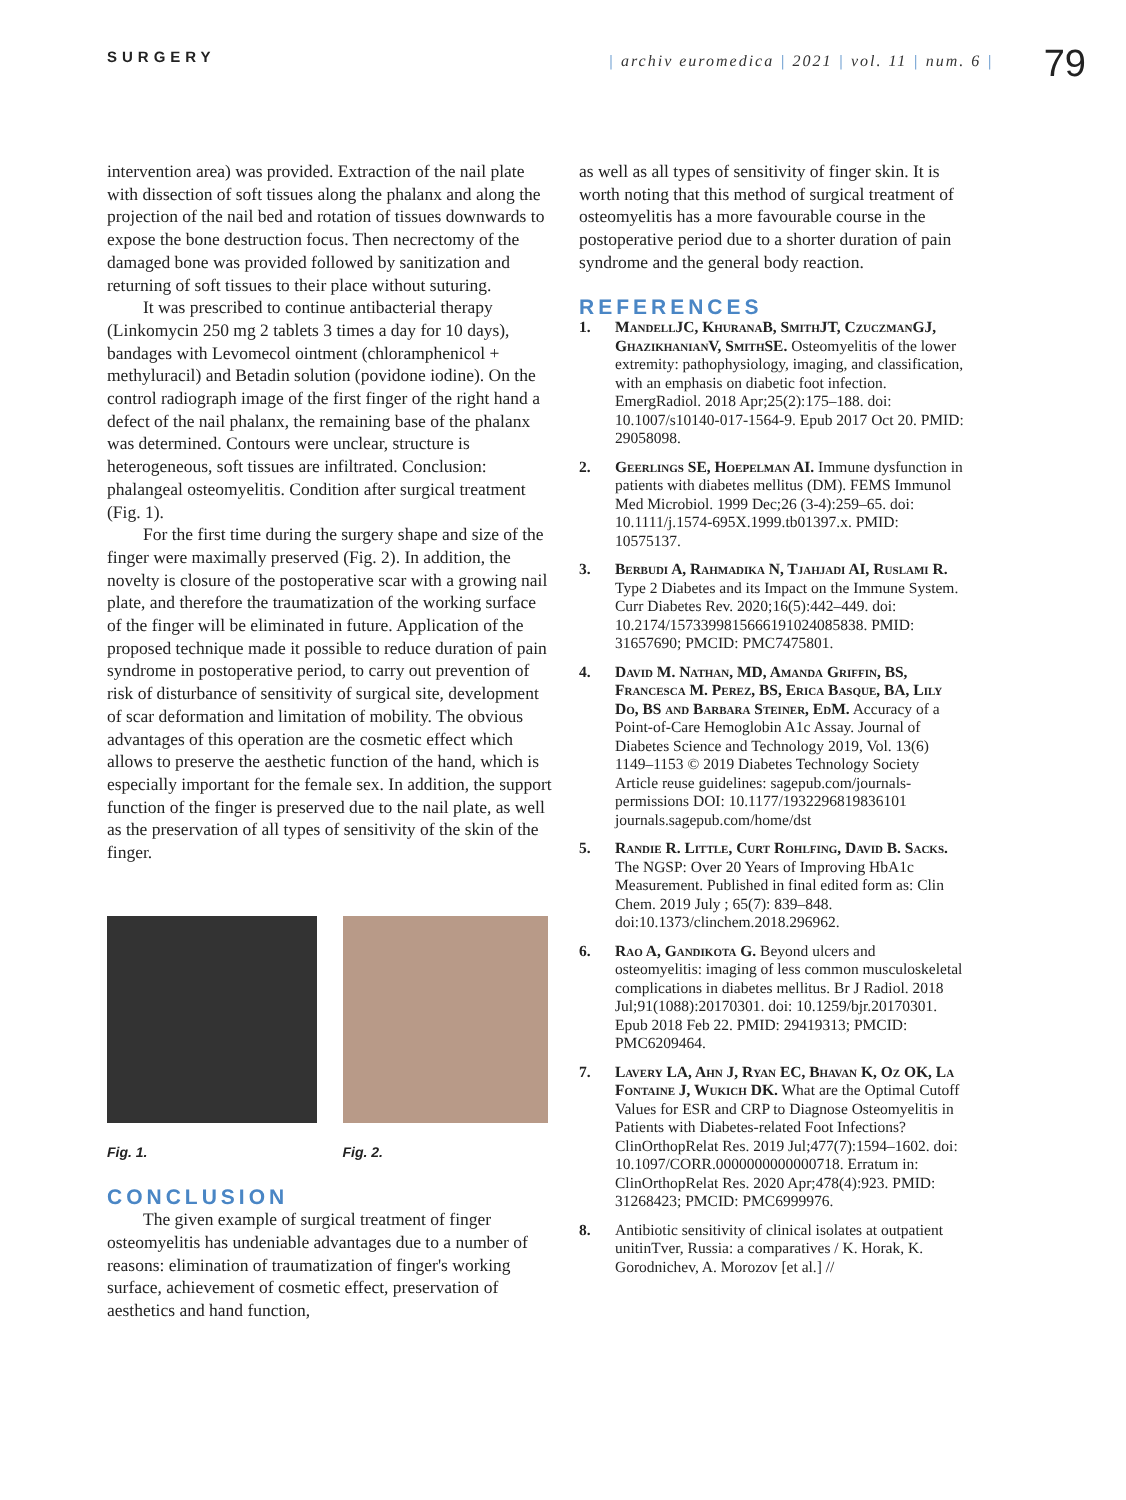SURGERY
| archiv euromedica | 2021 | vol. 11 | num. 6 |
79
intervention area) was provided. Extraction of the nail plate with dissection of soft tissues along the phalanx and along the projection of the nail bed and rotation of tissues downwards to expose the bone destruction focus. Then necrectomy of the damaged bone was provided followed by sanitization and returning of soft tissues to their place without suturing.
It was prescribed to continue antibacterial therapy (Linkomycin 250 mg 2 tablets 3 times a day for 10 days), bandages with Levomecol ointment (chloramphenicol + methyluracil) and Betadin solution (povidone iodine). On the control radiograph image of the first finger of the right hand a defect of the nail phalanx, the remaining base of the phalanx was determined. Contours were unclear, structure is heterogeneous, soft tissues are infiltrated. Conclusion: phalangeal osteomyelitis. Condition after surgical treatment (Fig. 1).
For the first time during the surgery shape and size of the finger were maximally preserved (Fig. 2). In addition, the novelty is closure of the postoperative scar with a growing nail plate, and therefore the traumatization of the working surface of the finger will be eliminated in future. Application of the proposed technique made it possible to reduce duration of pain syndrome in postoperative period, to carry out prevention of risk of disturbance of sensitivity of surgical site, development of scar deformation and limitation of mobility. The obvious advantages of this operation are the cosmetic effect which allows to preserve the aesthetic function of the hand, which is especially important for the female sex. In addition, the support function of the finger is preserved due to the nail plate, as well as the preservation of all types of sensitivity of the skin of the finger.
Fig. 1. Fig. 2.
CONCLUSION
The given example of surgical treatment of finger osteomyelitis has undeniable advantages due to a number of reasons: elimination of traumatization of finger's working surface, achievement of cosmetic effect, preservation of aesthetics and hand function,
as well as all types of sensitivity of finger skin. It is worth noting that this method of surgical treatment of osteomyelitis has a more favourable course in the postoperative period due to a shorter duration of pain syndrome and the general body reaction.
REFERENCES
1. MandellJC, KhuranaB, SmithJT, CzuczmanGJ, GhazikhanianV, SmithSE. Osteomyelitis of the lower extremity: pathophysiology, imaging, and classification, with an emphasis on diabetic foot infection. EmergRadiol. 2018 Apr;25(2):175–188. doi: 10.1007/s10140-017-1564-9. Epub 2017 Oct 20. PMID: 29058098.
2. Geerlings SE, Hoepelman AI. Immune dysfunction in patients with diabetes mellitus (DM). FEMS Immunol Med Microbiol. 1999 Dec;26 (3-4):259–65. doi: 10.1111/j.1574-695X.1999.tb01397.x. PMID: 10575137.
3. Berbudi A, Rahmadika N, Tjahjadi AI, Ruslami R. Type 2 Diabetes and its Impact on the Immune System. Curr Diabetes Rev. 2020;16(5):442–449. doi: 10.2174/1573399815666191024085838. PMID: 31657690; PMCID: PMC7475801.
4. David M. Nathan, MD, Amanda Griffin, BS, Francesca M. Perez, BS, Erica Basque, BA, Lily Do, BS and Barbara Steiner, EdM. Accuracy of a Point-of-Care Hemoglobin A1c Assay. Journal of Diabetes Science and Technology 2019, Vol. 13(6) 1149–1153 © 2019 Diabetes Technology Society Article reuse guidelines: sagepub.com/journals-permissions DOI: 10.1177/1932296819836101 journals.sagepub.com/home/dst
5. Randie R. Little, Curt Rohlfing, David B. Sacks. The NGSP: Over 20 Years of Improving HbA1c Measurement. Published in final edited form as: Clin Chem. 2019 July ; 65(7): 839–848. doi:10.1373/clinchem.2018.296962.
6. Rao A, Gandikota G. Beyond ulcers and osteomyelitis: imaging of less common musculoskeletal complications in diabetes mellitus. Br J Radiol. 2018 Jul;91(1088):20170301. doi: 10.1259/bjr.20170301. Epub 2018 Feb 22. PMID: 29419313; PMCID: PMC6209464.
7. Lavery LA, Ahn J, Ryan EC, Bhavan K, Oz OK, La Fontaine J, Wukich DK. What are the Optimal Cutoff Values for ESR and CRP to Diagnose Osteomyelitis in Patients with Diabetes-related Foot Infections? ClinOrthopRelat Res. 2019 Jul;477(7):1594–1602. doi: 10.1097/CORR.0000000000000718. Erratum in: ClinOrthopRelat Res. 2020 Apr;478(4):923. PMID: 31268423; PMCID: PMC6999976.
8. Antibiotic sensitivity of clinical isolates at outpatient unitinTver, Russia: a comparatives / K. Horak, K. Gorodnichev, A. Morozov [et al.] //